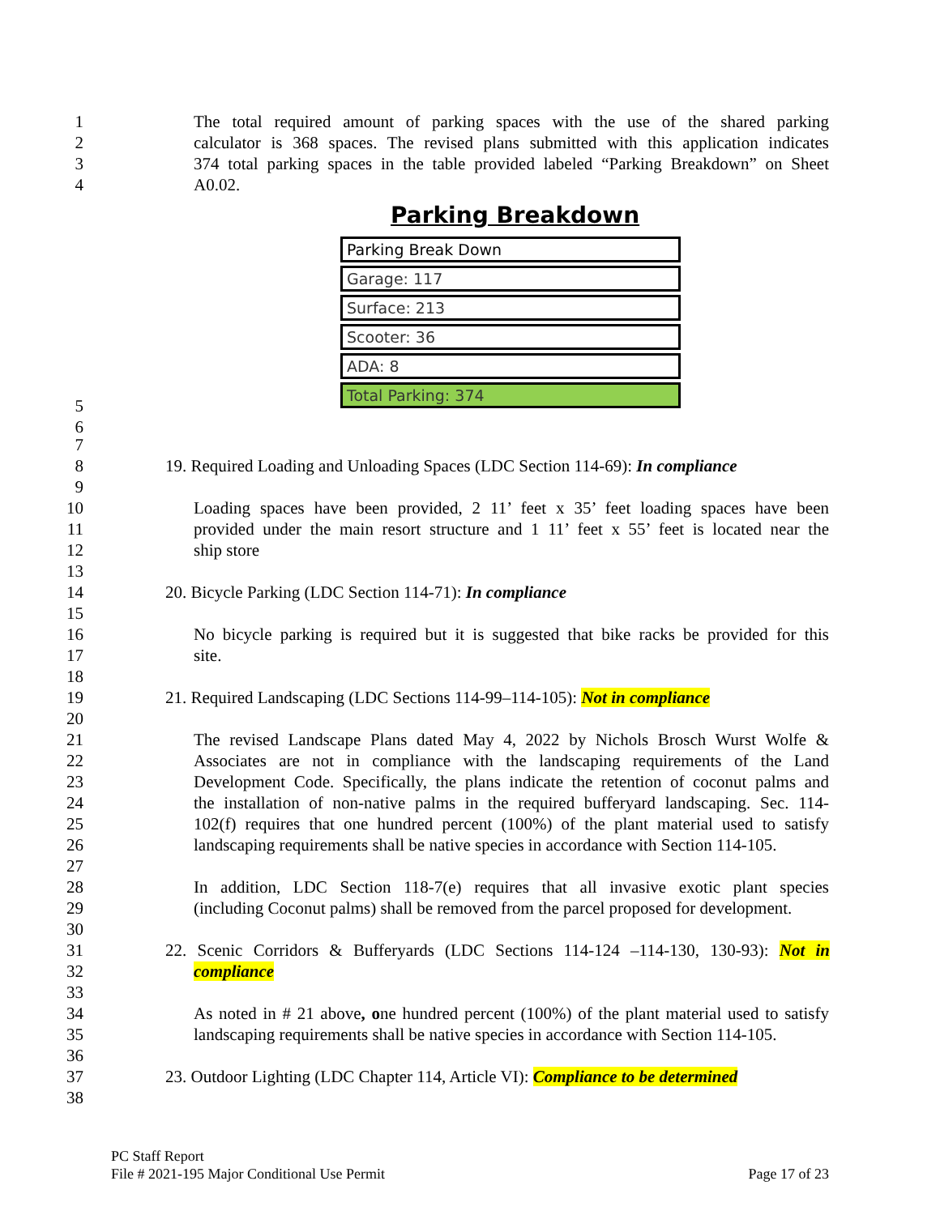1 The total required amount of parking spaces with the use of the shared parking
2 calculator is 368 spaces. The revised plans submitted with this application indicates
3 374 total parking spaces in the table provided labeled “Parking Breakdown” on Sheet
4 A0.02.
Parking Breakdown
| Parking Break Down |
| --- |
| Garage: 117 |
| Surface: 213 |
| Scooter: 36 |
| ADA: 8 |
| Total Parking: 374 |
5
6
7
8 19. Required Loading and Unloading Spaces (LDC Section 114-69): In compliance
9
10 Loading spaces have been provided, 2 11’ feet x 35’ feet loading spaces have been
11 provided under the main resort structure and 1 11’ feet x 55’ feet is located near the
12 ship store
13
14 20. Bicycle Parking (LDC Section 114-71): In compliance
15
16 No bicycle parking is required but it is suggested that bike racks be provided for this
17 site.
18
19 21. Required Landscaping (LDC Sections 114-99–114-105): Not in compliance
20
21 The revised Landscape Plans dated May 4, 2022 by Nichols Brosch Wurst Wolfe &
22 Associates are not in compliance with the landscaping requirements of the Land
23 Development Code. Specifically, the plans indicate the retention of coconut palms and
24 the installation of non-native palms in the required bufferyard landscaping. Sec. 114-
25 102(f) requires that one hundred percent (100%) of the plant material used to satisfy
26 landscaping requirements shall be native species in accordance with Section 114-105.
27
28 In addition, LDC Section 118-7(e) requires that all invasive exotic plant species
29 (including Coconut palms) shall be removed from the parcel proposed for development.
30
31 22. Scenic Corridors & Bufferyards (LDC Sections 114-124 –114-130, 130-93): Not in
32 compliance
33
34 As noted in # 21 above, one hundred percent (100%) of the plant material used to satisfy
35 landscaping requirements shall be native species in accordance with Section 114-105.
36
37 23. Outdoor Lighting (LDC Chapter 114, Article VI): Compliance to be determined
38
PC Staff Report
File # 2021-195 Major Conditional Use Permit Page 17 of 23